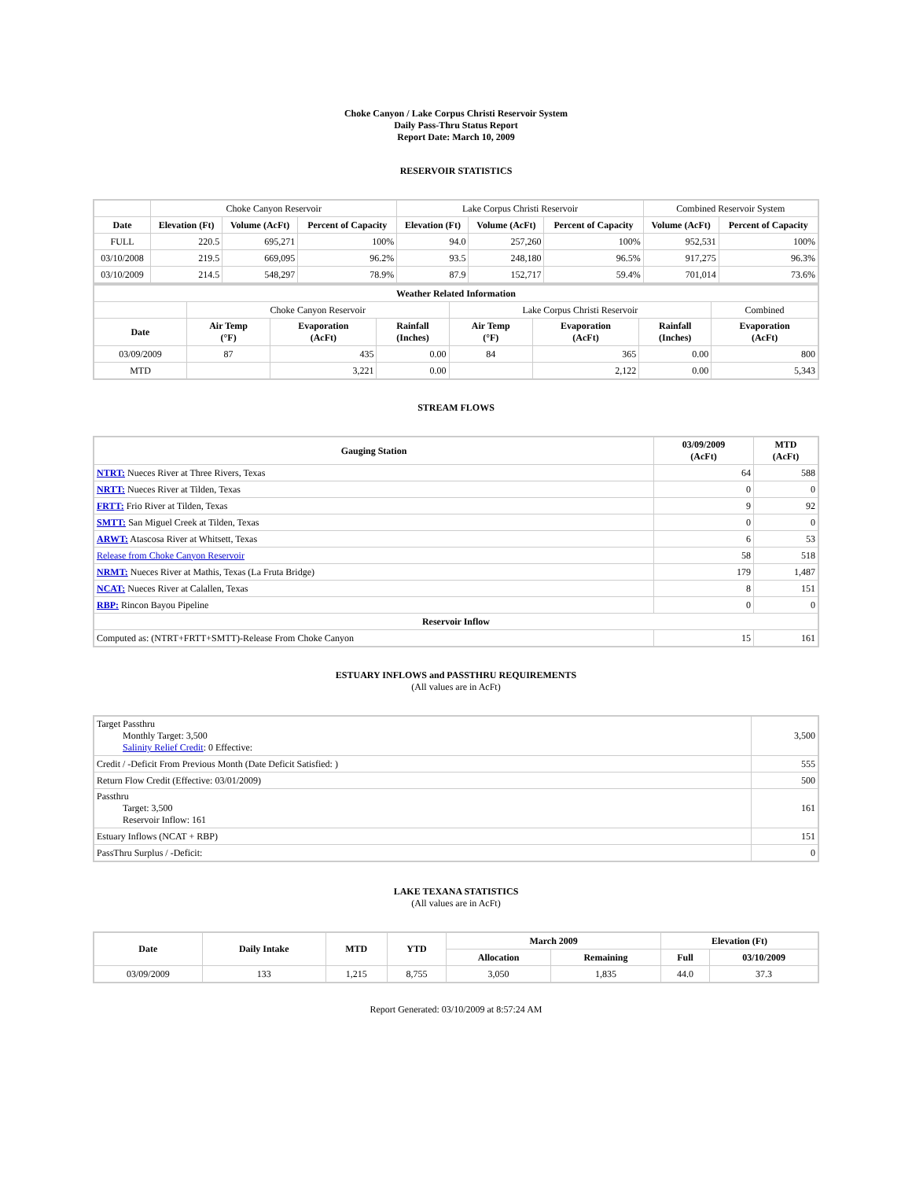Choke Canyon / Lake Corpus Christi Reservoir System
Daily Pass-Thru Status Report
Report Date: March 10, 2009
RESERVOIR STATISTICS
| | Choke Canyon Reservoir | | | Lake Corpus Christi Reservoir | | | Combined Reservoir System | |
| Date | Elevation (Ft) | Volume (AcFt) | Percent of Capacity | Elevation (Ft) | Volume (AcFt) | Percent of Capacity | Volume (AcFt) | Percent of Capacity |
| FULL | 220.5 | 695,271 | 100% | 94.0 | 257,260 | 100% | 952,531 | 100% |
| 03/10/2008 | 219.5 | 669,095 | 96.2% | 93.5 | 248,180 | 96.5% | 917,275 | 96.3% |
| 03/10/2009 | 214.5 | 548,297 | 78.9% | 87.9 | 152,717 | 59.4% | 701,014 | 73.6% |
| Weather Related Information | | | | | | | |
| --- | --- | --- | --- | --- | --- | --- | --- |
| | Choke Canyon Reservoir | | | Lake Corpus Christi Reservoir | | | Combined |
| Date | Air Temp (°F) | Evaporation (AcFt) | Rainfall (Inches) | Air Temp (°F) | Evaporation (AcFt) | Rainfall (Inches) | Evaporation (AcFt) |
| 03/09/2009 | 87 | 435 | 0.00 | 84 | 365 | 0.00 | 800 |
| MTD | | 3,221 | 0.00 | | 2,122 | 0.00 | 5,343 |
STREAM FLOWS
| Gauging Station | 03/09/2009 (AcFt) | MTD (AcFt) |
| --- | --- | --- |
| NTRT: Nueces River at Three Rivers, Texas | 64 | 588 |
| NRTT: Nueces River at Tilden, Texas | 0 | 0 |
| FRTT: Frio River at Tilden, Texas | 9 | 92 |
| SMTT: San Miguel Creek at Tilden, Texas | 0 | 0 |
| ARWT: Atascosa River at Whitsett, Texas | 6 | 53 |
| Release from Choke Canyon Reservoir | 58 | 518 |
| NRMT: Nueces River at Mathis, Texas (La Fruta Bridge) | 179 | 1,487 |
| NCAT: Nueces River at Calallen, Texas | 8 | 151 |
| RBP: Rincon Bayou Pipeline | 0 | 0 |
| Reservoir Inflow | | |
| Computed as: (NTRT+FRTT+SMTT)-Release From Choke Canyon | 15 | 161 |
ESTUARY INFLOWS and PASSTHRU REQUIREMENTS
(All values are in AcFt)
| Target Passthru Monthly Target: 3,500 Salinity Relief Credit : 0 Effective: | 3,500 |
| Credit / -Deficit From Previous Month (Date Deficit Satisfied: ) | 555 |
| Return Flow Credit (Effective: 03/01/2009) | 500 |
| Passthru Target: 3,500 Reservoir Inflow: 161 | 161 |
| Estuary Inflows (NCAT + RBP) | 151 |
| PassThru Surplus / -Deficit: | 0 |
LAKE TEXANA STATISTICS
(All values are in AcFt)
| Date | Daily Intake | MTD | YTD | March 2009 | | Elevation (Ft) | |
| --- | --- | --- | --- | --- | --- | --- | --- |
| | | | | Allocation | Remaining | Full | 03/10/2009 |
| 03/09/2009 | 133 | 1,215 | 8,755 | 3,050 | 1,835 | 44.0 | 37.3 |
Report Generated: 03/10/2009 at 8:57:24 AM